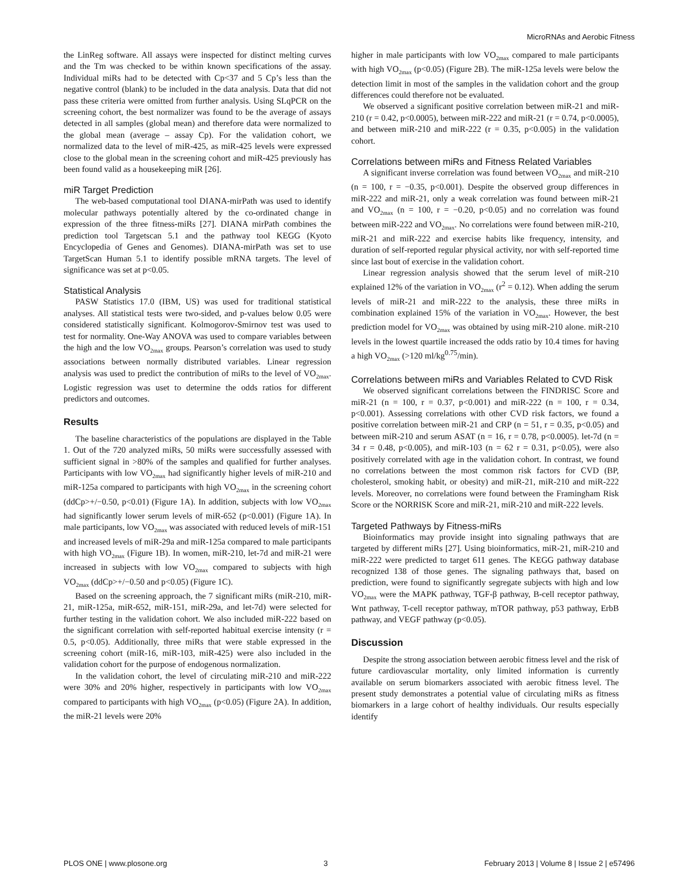MicroRNAs and Aerobic Fitness
the LinReg software. All assays were inspected for distinct melting curves and the Tm was checked to be within known specifications of the assay. Individual miRs had to be detected with Cp<37 and 5 Cp’s less than the negative control (blank) to be included in the data analysis. Data that did not pass these criteria were omitted from further analysis. Using SLqPCR on the screening cohort, the best normalizer was found to be the average of assays detected in all samples (global mean) and therefore data were normalized to the global mean (average – assay Cp). For the validation cohort, we normalized data to the level of miR-425, as miR-425 levels were expressed close to the global mean in the screening cohort and miR-425 previously has been found valid as a housekeeping miR [26].
miR Target Prediction
The web-based computational tool DIANA-mirPath was used to identify molecular pathways potentially altered by the co-ordinated change in expression of the three fitness-miRs [27]. DIANA mirPath combines the prediction tool Targetscan 5.1 and the pathway tool KEGG (Kyoto Encyclopedia of Genes and Genomes). DIANA-mirPath was set to use TargetScan Human 5.1 to identify possible mRNA targets. The level of significance was set at p<0.05.
Statistical Analysis
PASW Statistics 17.0 (IBM, US) was used for traditional statistical analyses. All statistical tests were two-sided, and p-values below 0.05 were considered statistically significant. Kolmogorov-Smirnov test was used to test for normality. One-Way ANOVA was used to compare variables between the high and the low VO<sub>2max</sub> groups. Pearson’s correlation was used to study associations between normally distributed variables. Linear regression analysis was used to predict the contribution of miRs to the level of VO<sub>2max</sub>. Logistic regression was uset to determine the odds ratios for different predictors and outcomes.
Results
The baseline characteristics of the populations are displayed in the Table 1. Out of the 720 analyzed miRs, 50 miRs were successfully assessed with sufficient signal in >80% of the samples and qualified for further analyses. Participants with low VO<sub>2max</sub> had significantly higher levels of miR-210 and miR-125a compared to participants with high VO<sub>2max</sub> in the screening cohort (ddCp>+/−0.50, p<0.01) (Figure 1A). In addition, subjects with low VO<sub>2max</sub> had significantly lower serum levels of miR-652 (p<0.001) (Figure 1A). In male participants, low VO<sub>2max</sub> was associated with reduced levels of miR-151 and increased levels of miR-29a and miR-125a compared to male participants with high VO<sub>2max</sub> (Figure 1B). In women, miR-210, let-7d and miR-21 were increased in subjects with low VO<sub>2max</sub> compared to subjects with high VO<sub>2max</sub> (ddCp>+/−0.50 and p<0.05) (Figure 1C).
Based on the screening approach, the 7 significant miRs (miR-210, miR-21, miR-125a, miR-652, miR-151, miR-29a, and let-7d) were selected for further testing in the validation cohort. We also included miR-222 based on the significant correlation with self-reported habitual exercise intensity (r = 0.5, p<0.05). Additionally, three miRs that were stable expressed in the screening cohort (miR-16, miR-103, miR-425) were also included in the validation cohort for the purpose of endogenous normalization.
In the validation cohort, the level of circulating miR-210 and miR-222 were 30% and 20% higher, respectively in participants with low VO<sub>2max</sub> compared to participants with high VO<sub>2max</sub> (p<0.05) (Figure 2A). In addition, the miR-21 levels were 20%
higher in male participants with low VO<sub>2max</sub> compared to male participants with high VO<sub>2max</sub> (p<0.05) (Figure 2B). The miR-125a levels were below the detection limit in most of the samples in the validation cohort and the group differences could therefore not be evaluated.
We observed a significant positive correlation between miR-21 and miR-210 (r = 0.42, p<0.0005), between miR-222 and miR-21 (r = 0.74, p<0.0005), and between miR-210 and miR-222 (r = 0.35, p<0.005) in the validation cohort.
Correlations between miRs and Fitness Related Variables
A significant inverse correlation was found between VO<sub>2max</sub> and miR-210 (n = 100, r = −0.35, p<0.001). Despite the observed group differences in miR-222 and miR-21, only a weak correlation was found between miR-21 and VO<sub>2max</sub> (n = 100, r = −0.20, p<0.05) and no correlation was found between miR-222 and VO<sub>2max</sub>. No correlations were found between miR-210, miR-21 and miR-222 and exercise habits like frequency, intensity, and duration of self-reported regular physical activity, nor with self-reported time since last bout of exercise in the validation cohort.
Linear regression analysis showed that the serum level of miR-210 explained 12% of the variation in VO<sub>2max</sub> (r<sup>2</sup> = 0.12). When adding the serum levels of miR-21 and miR-222 to the analysis, these three miRs in combination explained 15% of the variation in VO<sub>2max</sub>. However, the best prediction model for VO<sub>2max</sub> was obtained by using miR-210 alone. miR-210 levels in the lowest quartile increased the odds ratio by 10.4 times for having a high VO<sub>2max</sub> (>120 ml/kg<sup>0.75</sup>/min).
Correlations between miRs and Variables Related to CVD Risk
We observed significant correlations between the FINDRISC Score and miR-21 (n = 100, r = 0.37, p<0.001) and miR-222 (n = 100, r = 0.34, p<0.001). Assessing correlations with other CVD risk factors, we found a positive correlation between miR-21 and CRP (n = 51, r = 0.35, p<0.05) and between miR-210 and serum ASAT (n = 16, r = 0.78, p<0.0005). let-7d (n = 34 r = 0.48, p<0.005), and miR-103 (n = 62 r = 0.31, p<0.05), were also positively correlated with age in the validation cohort. In contrast, we found no correlations between the most common risk factors for CVD (BP, cholesterol, smoking habit, or obesity) and miR-21, miR-210 and miR-222 levels. Moreover, no correlations were found between the Framingham Risk Score or the NORRISK Score and miR-21, miR-210 and miR-222 levels.
Targeted Pathways by Fitness-miRs
Bioinformatics may provide insight into signaling pathways that are targeted by different miRs [27]. Using bioinformatics, miR-21, miR-210 and miR-222 were predicted to target 611 genes. The KEGG pathway database recognized 138 of those genes. The signaling pathways that, based on prediction, were found to significantly segregate subjects with high and low VO<sub>2max</sub> were the MAPK pathway, TGF-β pathway, B-cell receptor pathway, Wnt pathway, T-cell receptor pathway, mTOR pathway, p53 pathway, ErbB pathway, and VEGF pathway (p<0.05).
Discussion
Despite the strong association between aerobic fitness level and the risk of future cardiovascular mortality, only limited information is currently available on serum biomarkers associated with aerobic fitness level. The present study demonstrates a potential value of circulating miRs as fitness biomarkers in a large cohort of healthy individuals. Our results especially identify
PLOS ONE | www.plosone.org 3 February 2013 | Volume 8 | Issue 2 | e57496